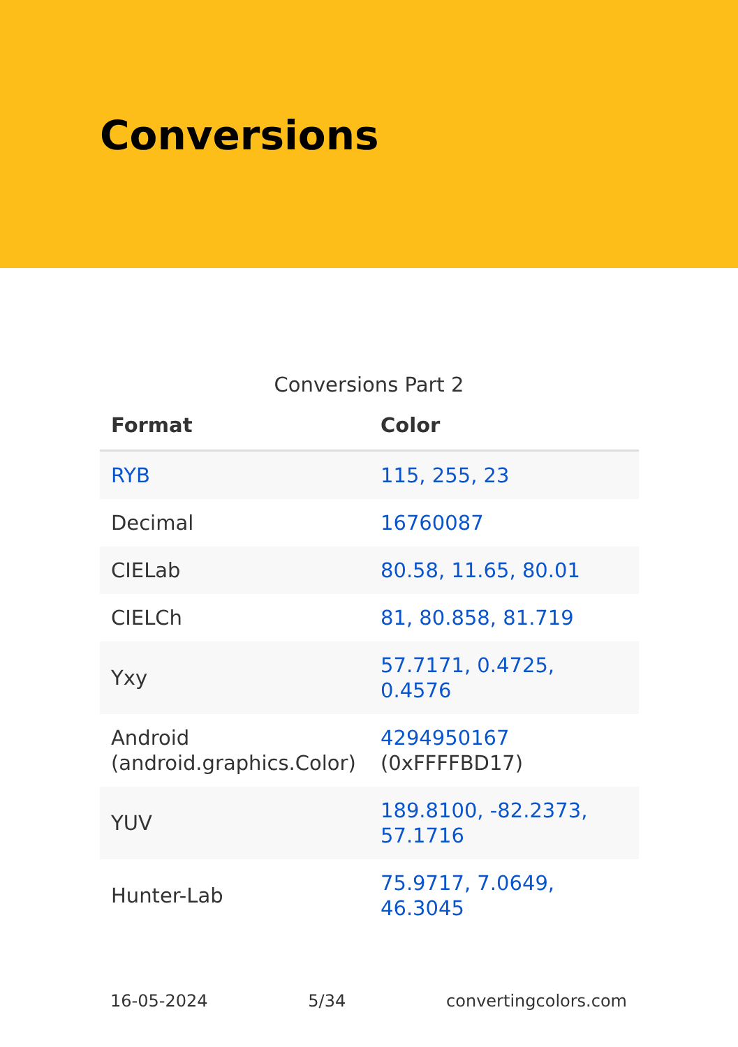Conversions
Conversions Part 2
| Format | Color |
| --- | --- |
| RYB | 115, 255, 23 |
| Decimal | 16760087 |
| CIELab | 80.58, 11.65, 80.01 |
| CIELCh | 81, 80.858, 81.719 |
| Yxy | 57.7171, 0.4725, 0.4576 |
| Android (android.graphics.Color) | 4294950167 (0xFFFFBD17) |
| YUV | 189.8100, -82.2373, 57.1716 |
| Hunter-Lab | 75.9717, 7.0649, 46.3045 |
16-05-2024 5/34 convertingcolors.com